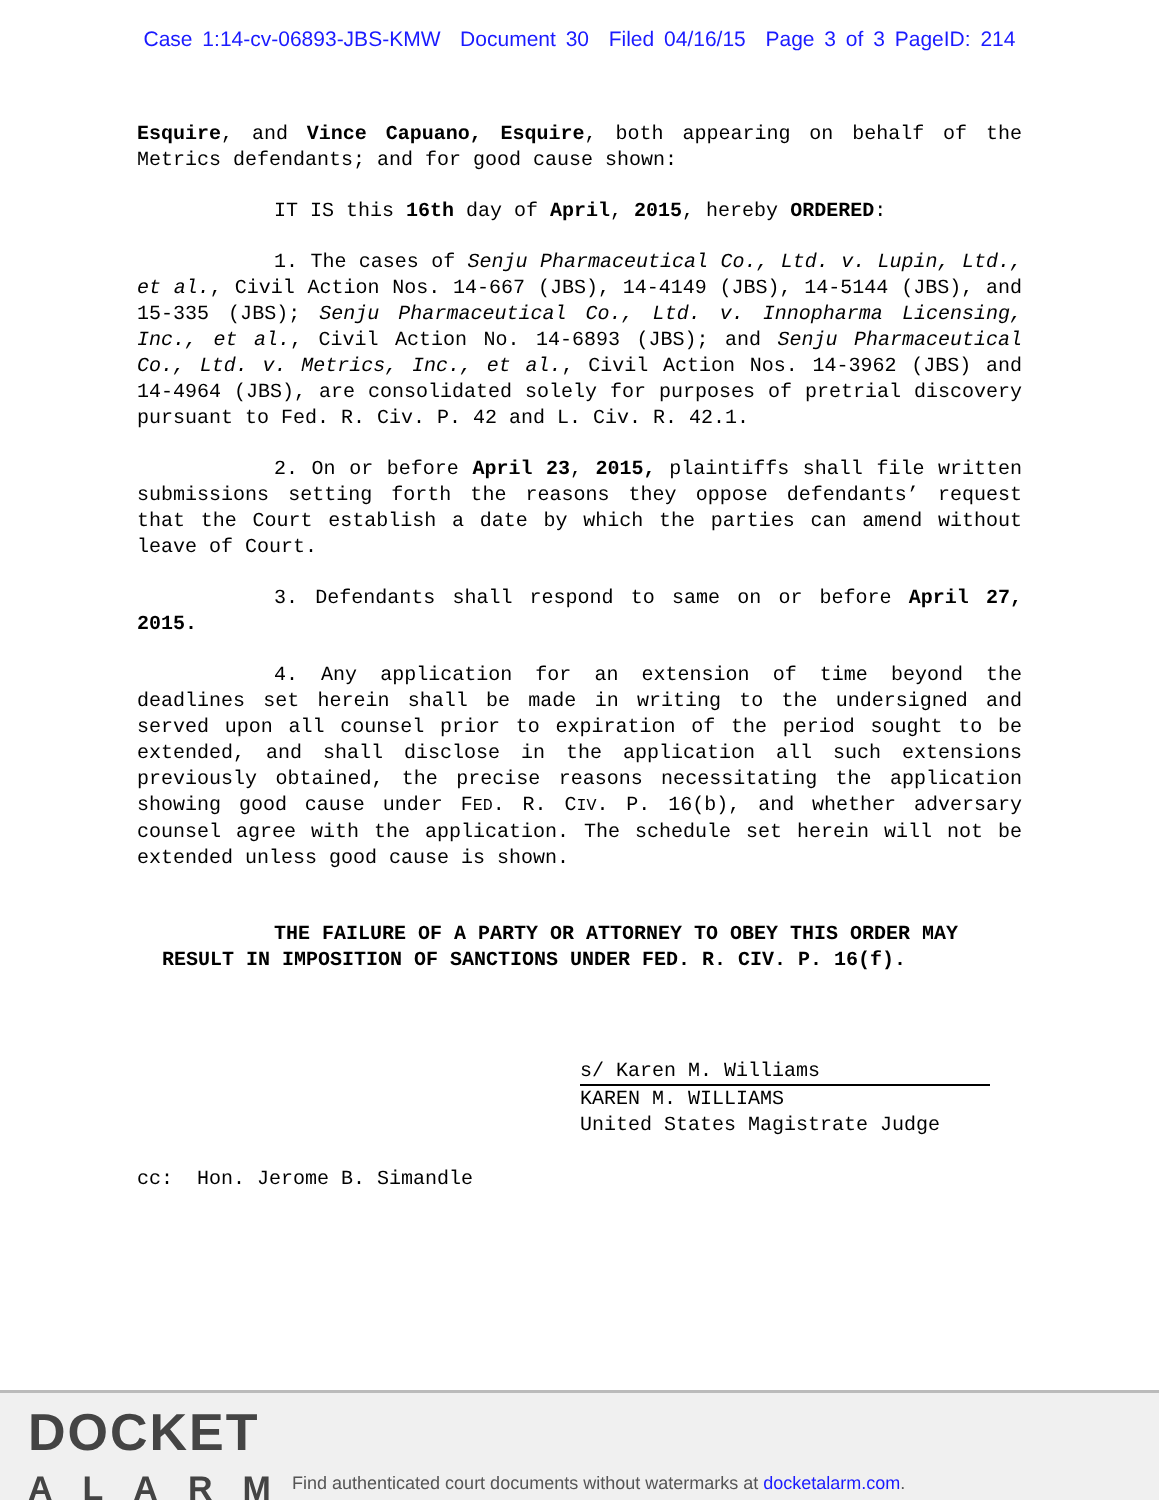Case 1:14-cv-06893-JBS-KMW Document 30 Filed 04/16/15 Page 3 of 3 PageID: 214
Esquire, and Vince Capuano, Esquire, both appearing on behalf of the Metrics defendants; and for good cause shown:
IT IS this 16th day of April, 2015, hereby ORDERED:
1. The cases of Senju Pharmaceutical Co., Ltd. v. Lupin, Ltd., et al., Civil Action Nos. 14-667 (JBS), 14-4149 (JBS), 14-5144 (JBS), and 15-335 (JBS); Senju Pharmaceutical Co., Ltd. v. Innopharma Licensing, Inc., et al., Civil Action No. 14-6893 (JBS); and Senju Pharmaceutical Co., Ltd. v. Metrics, Inc., et al., Civil Action Nos. 14-3962 (JBS) and 14-4964 (JBS), are consolidated solely for purposes of pretrial discovery pursuant to Fed. R. Civ. P. 42 and L. Civ. R. 42.1.
2. On or before April 23, 2015, plaintiffs shall file written submissions setting forth the reasons they oppose defendants’ request that the Court establish a date by which the parties can amend without leave of Court.
3. Defendants shall respond to same on or before April 27, 2015.
4. Any application for an extension of time beyond the deadlines set herein shall be made in writing to the undersigned and served upon all counsel prior to expiration of the period sought to be extended, and shall disclose in the application all such extensions previously obtained, the precise reasons necessitating the application showing good cause under FED. R. CIV. P. 16(b), and whether adversary counsel agree with the application. The schedule set herein will not be extended unless good cause is shown.
THE FAILURE OF A PARTY OR ATTORNEY TO OBEY THIS ORDER MAY RESULT IN IMPOSITION OF SANCTIONS UNDER FED. R. CIV. P. 16(f).
s/ Karen M. Williams
KAREN M. WILLIAMS
United States Magistrate Judge
cc: Hon. Jerome B. Simandle
DOCKET
ALARM
Find authenticated court documents without watermarks at docketalarm.com.